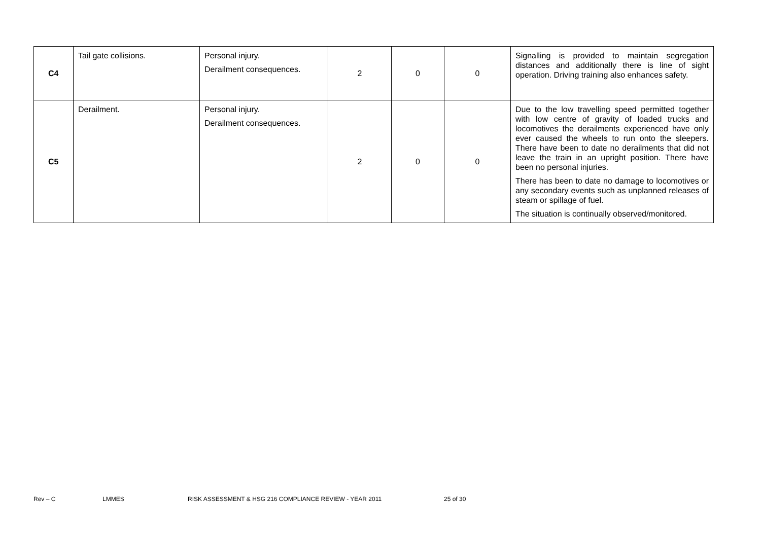| C4 | Tail gate collisions. | Personal injury. Derailment consequences. | 2 | 0 | 0 | Signalling is provided to maintain segregation distances and additionally there is line of sight operation. Driving training also enhances safety. |
| C5 | Derailment. | Personal injury. Derailment consequences. | 2 | 0 | 0 | Due to the low travelling speed permitted together with low centre of gravity of loaded trucks and locomotives the derailments experienced have only ever caused the wheels to run onto the sleepers. There have been to date no derailments that did not leave the train in an upright position. There have been no personal injuries. There has been to date no damage to locomotives or any secondary events such as unplanned releases of steam or spillage of fuel. The situation is continually observed/monitored. |
Rev – C LMMES RISK ASSESSMENT & HSG 216 COMPLIANCE REVIEW - YEAR 2011 25 of 30